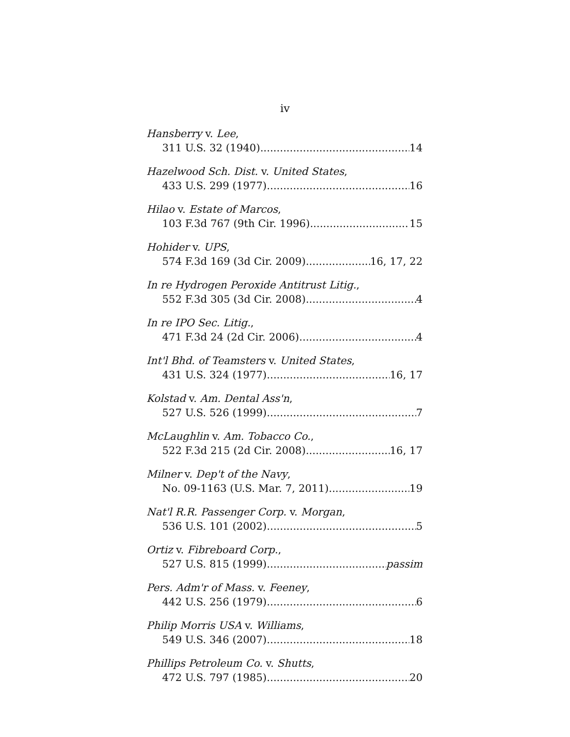iv
Hansberry v. Lee,
311 U.S. 32 (1940) 14
Hazelwood Sch. Dist. v. United States,
433 U.S. 299 (1977) 16
Hilao v. Estate of Marcos,
103 F.3d 767 (9th Cir. 1996) 15
Hohider v. UPS,
574 F.3d 169 (3d Cir. 2009) 16, 17, 22
In re Hydrogen Peroxide Antitrust Litig.,
552 F.3d 305 (3d Cir. 2008) 4
In re IPO Sec. Litig.,
471 F.3d 24 (2d Cir. 2006) 4
Int'l Bhd. of Teamsters v. United States,
431 U.S. 324 (1977) 16, 17
Kolstad v. Am. Dental Ass'n,
527 U.S. 526 (1999) 7
McLaughlin v. Am. Tobacco Co.,
522 F.3d 215 (2d Cir. 2008) 16, 17
Milner v. Dep't of the Navy,
No. 09-1163 (U.S. Mar. 7, 2011) 19
Nat'l R.R. Passenger Corp. v. Morgan,
536 U.S. 101 (2002) 5
Ortiz v. Fibreboard Corp.,
527 U.S. 815 (1999) passim
Pers. Adm'r of Mass. v. Feeney,
442 U.S. 256 (1979) 6
Philip Morris USA v. Williams,
549 U.S. 346 (2007) 18
Phillips Petroleum Co. v. Shutts,
472 U.S. 797 (1985) 20